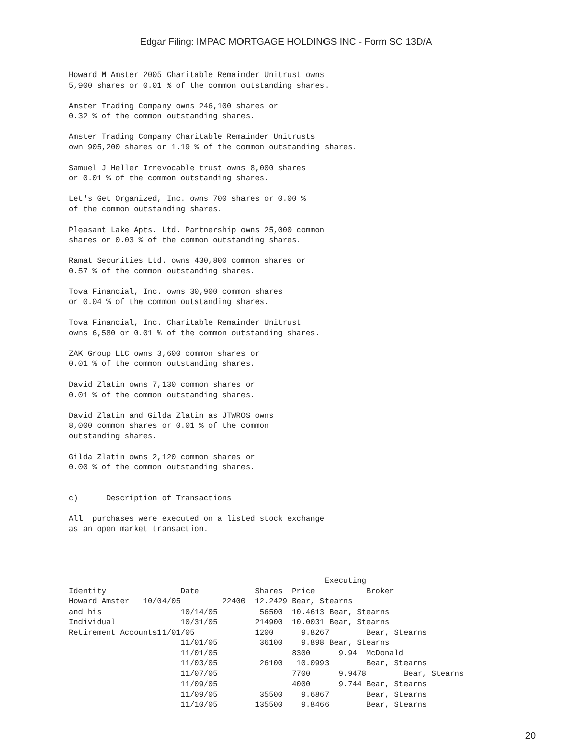Edgar Filing: IMPAC MORTGAGE HOLDINGS INC - Form SC 13D/A
Howard M Amster 2005 Charitable Remainder Unitrust owns
5,900 shares or 0.01 % of the common outstanding shares.
Amster Trading Company owns 246,100 shares or
0.32 % of the common outstanding shares.
Amster Trading Company Charitable Remainder Unitrusts
own 905,200 shares or 1.19 % of the common outstanding shares.
Samuel J Heller Irrevocable trust owns 8,000 shares
or 0.01 % of the common outstanding shares.
Let's Get Organized, Inc. owns 700 shares or 0.00 %
of the common outstanding shares.
Pleasant Lake Apts. Ltd. Partnership owns 25,000 common
shares or 0.03 % of the common outstanding shares.
Ramat Securities Ltd. owns 430,800 common shares or
0.57 % of the common outstanding shares.
Tova Financial, Inc. owns 30,900 common shares
or 0.04 % of the common outstanding shares.
Tova Financial, Inc. Charitable Remainder Unitrust
owns 6,580 or 0.01 % of the common outstanding shares.
ZAK Group LLC owns 3,600 common shares or
0.01 % of the common outstanding shares.
David Zlatin owns 7,130 common shares or
0.01 % of the common outstanding shares.
David Zlatin and Gilda Zlatin as JTWROS owns
8,000 common shares or 0.01 % of the common
outstanding shares.
Gilda Zlatin owns 2,120 common shares or
0.00 % of the common outstanding shares.
c) Description of Transactions
All purchases were executed on a listed stock exchange
as an open market transaction.
                                                       Executing
Identity                Date            Shares  Price           Broker
Howard Amster   10/04/05         22400  12.2429 Bear, Stearns
and his                 10/14/05         56500  10.4613 Bear, Stearns
Individual              10/31/05        214900  10.0031 Bear, Stearns
Retirement Accounts11/01/05             1200      9.8267        Bear, Stearns
                        11/01/05         36100    9.898 Bear, Stearns
                        11/01/05                8300      9.94  McDonald
                        11/03/05         26100   10.0993        Bear, Stearns
                        11/07/05                7700      9.9478        Bear, Stearns
                        11/09/05                4000      9.744 Bear, Stearns
                        11/09/05         35500    9.6867        Bear, Stearns
                        11/10/05        135500    9.8466        Bear, Stearns
20